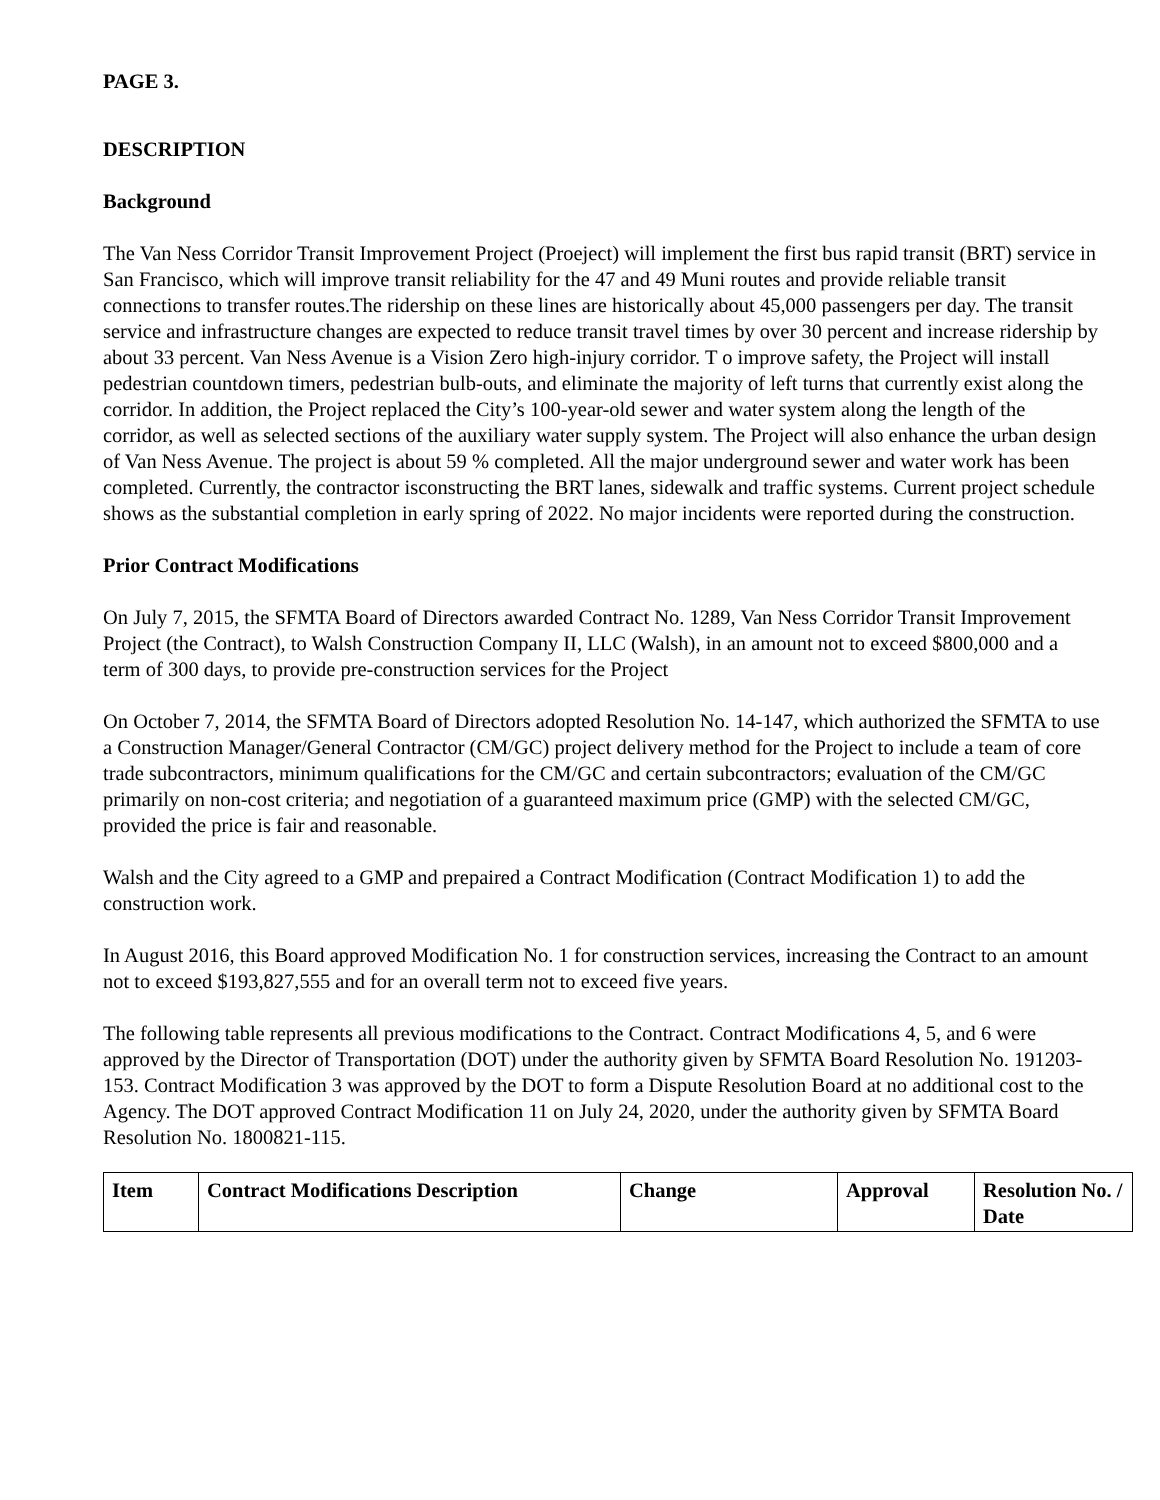PAGE 3.
DESCRIPTION
Background
The Van Ness Corridor Transit Improvement Project (Proeject) will implement the first bus rapid transit (BRT) service in San Francisco, which will improve transit reliability for the 47 and 49 Muni routes and provide reliable transit connections to transfer routes.The ridership on these lines are historically about 45,000 passengers per day. The transit service and infrastructure changes are expected to reduce transit travel times by over 30 percent and increase ridership by about 33 percent. Van Ness Avenue is a Vision Zero high-injury corridor. T o improve safety, the Project will install pedestrian countdown timers, pedestrian bulb-outs, and eliminate the majority of left turns that currently exist along the corridor. In addition, the Project replaced the City’s 100-year-old sewer and water system along the length of the corridor, as well as selected sections of the auxiliary water supply system. The Project will also enhance the urban design of Van Ness Avenue. The project is about 59 % completed. All the major underground sewer and water work has been completed. Currently, the contractor isconstructing the BRT lanes, sidewalk and traffic systems. Current project schedule shows as the substantial completion in early spring of 2022. No major incidents were reported during the construction.
Prior Contract Modifications
On July 7, 2015, the SFMTA Board of Directors awarded Contract No. 1289, Van Ness Corridor Transit Improvement Project (the Contract), to Walsh Construction Company II, LLC (Walsh), in an amount not to exceed $800,000 and a term of 300 days, to provide pre-construction services for the Project
On October 7, 2014, the SFMTA Board of Directors adopted Resolution No. 14-147, which authorized the SFMTA to use a Construction Manager/General Contractor (CM/GC) project delivery method for the Project to include a team of core trade subcontractors, minimum qualifications for the CM/GC and certain subcontractors; evaluation of the CM/GC primarily on non-cost criteria; and negotiation of a guaranteed maximum price (GMP) with the selected CM/GC, provided the price is fair and reasonable.
Walsh and the City agreed to a GMP and prepaired a Contract Modification (Contract Modification 1) to add the construction work.
In August 2016, this Board approved Modification No. 1 for construction services, increasing the Contract to an amount not to exceed $193,827,555 and for an overall term not to exceed five years.
The following table represents all previous modifications to the Contract. Contract Modifications 4, 5, and 6 were approved by the Director of Transportation (DOT) under the authority given by SFMTA Board Resolution No. 191203-153. Contract Modification 3 was approved by the DOT to form a Dispute Resolution Board at no additional cost to the Agency. The DOT approved Contract Modification 11 on July 24, 2020, under the authority given by SFMTA Board Resolution No. 1800821-115.
| Item | Contract Modifications Description | Change | Approval | Resolution No. / Date |
| --- | --- | --- | --- | --- |